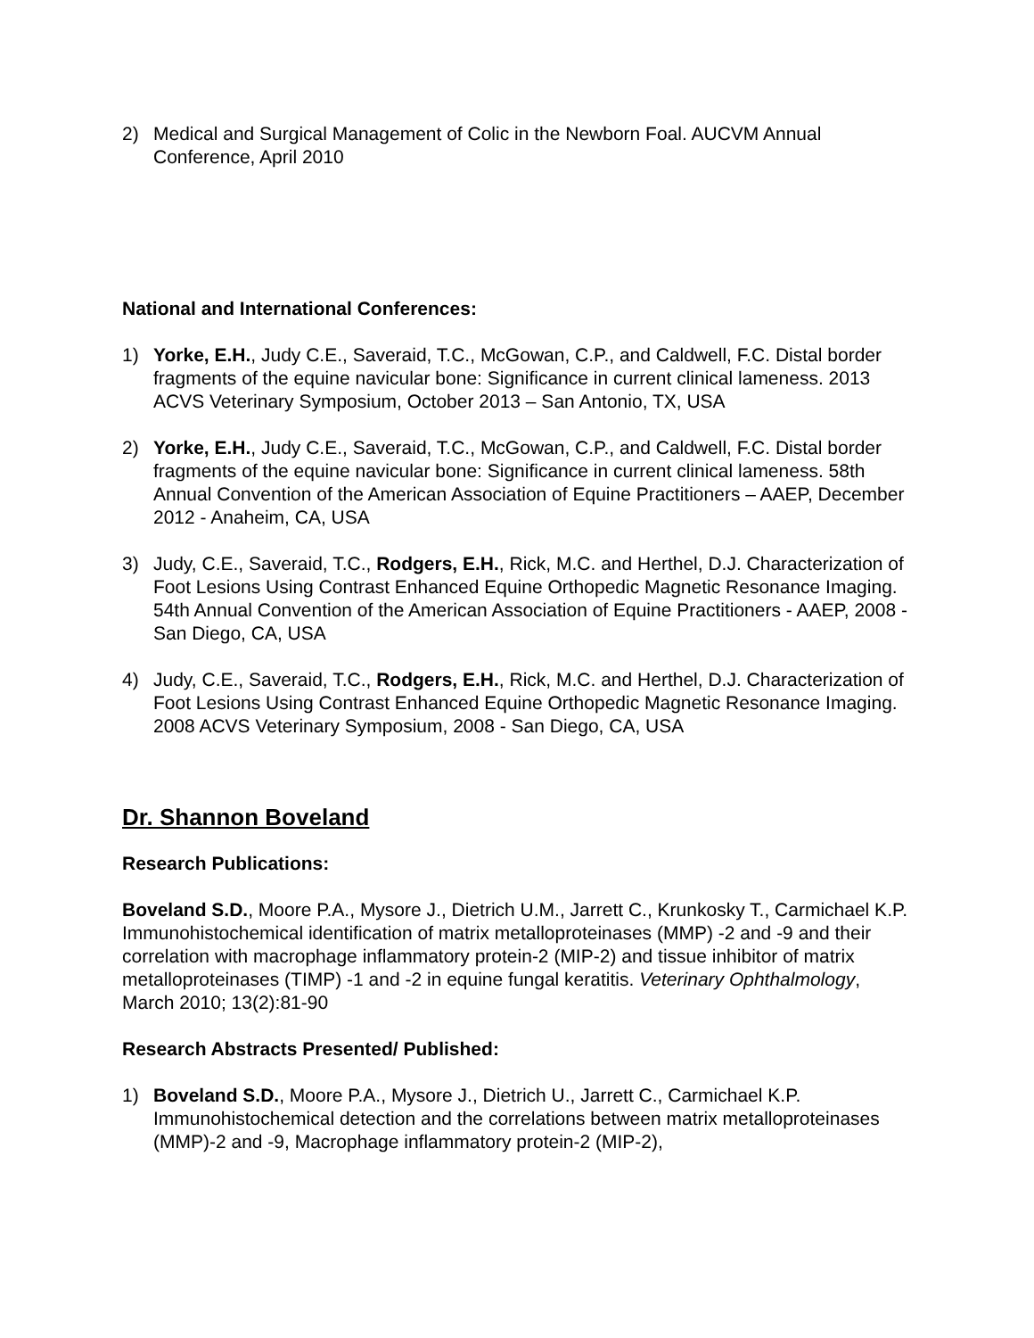2) Medical and Surgical Management of Colic in the Newborn Foal. AUCVM Annual Conference, April 2010
National and International Conferences:
1) Yorke, E.H., Judy C.E., Saveraid, T.C., McGowan, C.P., and Caldwell, F.C. Distal border fragments of the equine navicular bone: Significance in current clinical lameness. 2013 ACVS Veterinary Symposium, October 2013 – San Antonio, TX, USA
2) Yorke, E.H., Judy C.E., Saveraid, T.C., McGowan, C.P., and Caldwell, F.C. Distal border fragments of the equine navicular bone: Significance in current clinical lameness. 58th Annual Convention of the American Association of Equine Practitioners – AAEP, December 2012 - Anaheim, CA, USA
3) Judy, C.E., Saveraid, T.C., Rodgers, E.H., Rick, M.C. and Herthel, D.J. Characterization of Foot Lesions Using Contrast Enhanced Equine Orthopedic Magnetic Resonance Imaging. 54th Annual Convention of the American Association of Equine Practitioners - AAEP, 2008 - San Diego, CA, USA
4) Judy, C.E., Saveraid, T.C., Rodgers, E.H., Rick, M.C. and Herthel, D.J. Characterization of Foot Lesions Using Contrast Enhanced Equine Orthopedic Magnetic Resonance Imaging. 2008 ACVS Veterinary Symposium, 2008 - San Diego, CA, USA
Dr. Shannon Boveland
Research Publications:
Boveland S.D., Moore P.A., Mysore J., Dietrich U.M., Jarrett C., Krunkosky T., Carmichael K.P. Immunohistochemical identification of matrix metalloproteinases (MMP) -2 and -9 and their correlation with macrophage inflammatory protein-2 (MIP-2) and tissue inhibitor of matrix metalloproteinases (TIMP) -1 and -2 in equine fungal keratitis. Veterinary Ophthalmology, March 2010; 13(2):81-90
Research Abstracts Presented/ Published:
1) Boveland S.D., Moore P.A., Mysore J., Dietrich U., Jarrett C., Carmichael K.P. Immunohistochemical detection and the correlations between matrix metalloproteinases (MMP)-2 and -9, Macrophage inflammatory protein-2 (MIP-2),